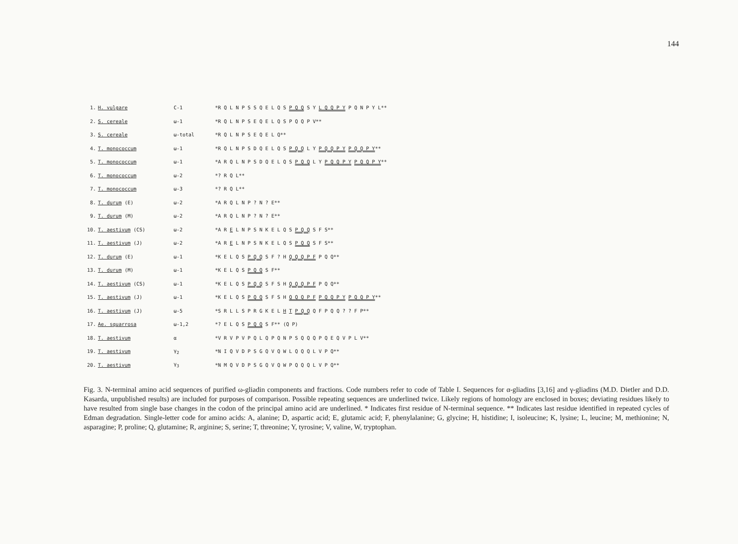144
| 1. | H. vulgare | C-1 | *R Q L N P S S Q E L Q S P Q Q S Y L Q Q P Y P Q N P Y L** |
| 2. | S. cereale | ω-1 | *R Q L N P S E Q E L Q S P Q Q P V** |
| 3. | S. cereale | ω-total | *R Q L N P S E Q E L Q** |
| 4. | T. monococcum | ω-1 | *R Q L N P S D Q E L Q S P Q Q L Y P Q Q P Y P Q Q P Y ** |
| 5. | T. monococcum | ω-1 | *A R Q L N P S D Q E L Q S P Q Q L Y P Q Q P Y P Q Q P Y ** |
| 6. | T. monococcum | ω-2 | *? R Q L** |
| 7. | T. monococcum | ω-3 | *? R Q L** |
| 8. | T. durum (E) | ω-2 | *A R Q L N P ? N ? E** |
| 9. | T. durum (M) | ω-2 | *A R Q L N P ? N ? E** |
| 10. | T. aestivum (CS) | ω-2 | *A R E L N P S N K E L Q S P Q Q S F S** |
| 11. | T. aestivum (J) | ω-2 | *A R E L N P S N K E L Q S P Q Q S F S** |
| 12. | T. durum (E) | ω-1 | *K E L Q S P Q Q S F ? H Q Q Q P F P Q Q** |
| 13. | T. durum (M) | ω-1 | *K E L Q S P Q Q S F** |
| 14. | T. aestivum (CS) | ω-1 | *K E L Q S P Q Q S F S H Q Q Q P F P Q Q** |
| 15. | T. aestivum (J) | ω-1 | *K E L Q S P Q Q S F S H Q Q Q P F P Q Q P Y P Q Q P Y ** |
| 16. | T. aestivum (J) | ω-5 | *S R L L S P R G K E L H T P Q Q Q F P Q Q ? ? F P** |
| 17. | Ae. squarrosa | ω-1,2 | *? E L Q S P Q Q S F** (Q P) |
| 18. | T. aestivum | α | *V R V P V P Q L Q P Q N P S Q Q Q P Q E Q V P L V** |
| 19. | T. aestivum | γ<sub>2</sub> | *N I Q V D P S G Q V Q W L Q Q Q L V P Q** |
| 20. | T. aestivum | γ<sub>3</sub> | *N M Q V D P S G Q V Q W P Q Q Q L V P Q** |
Fig. 3. N-terminal amino acid sequences of purified ω-gliadin components and fractions. Code numbers refer to code of Table I. Sequences for α-gliadins [3,16] and γ-gliadins (M.D. Dietler and D.D. Kasarda, unpublished results) are included for purposes of comparison. Possible repeating sequences are underlined twice. Likely regions of homology are enclosed in boxes; deviating residues likely to have resulted from single base changes in the codon of the principal amino acid are underlined. * Indicates first residue of N-terminal sequence. ** Indicates last residue identified in repeated cycles of Edman degradation. Single-letter code for amino acids: A, alanine; D, aspartic acid; E, glutamic acid; F, phenylalanine; G, glycine; H, histidine; I, isoleucine; K, lysine; L, leucine; M, methionine; N, asparagine; P, proline; Q, glutamine; R, arginine; S, serine; T, threonine; Y, tyrosine; V, valine, W, tryptophan.